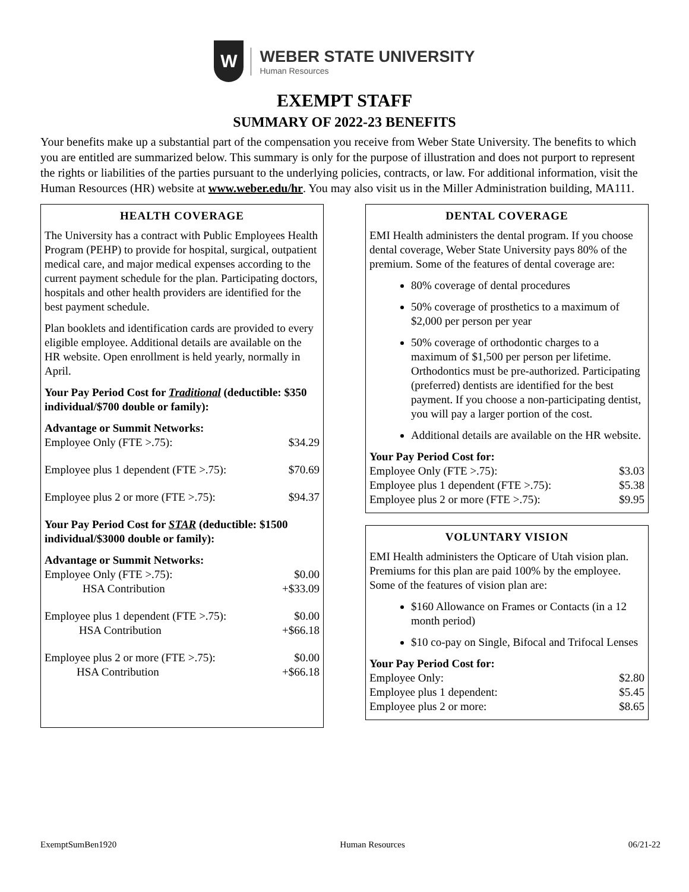W
WEBER STATE UNIVERSITY
Human Resources
EXEMPT STAFF
SUMMARY OF 2022-23 BENEFITS
Your benefits make up a substantial part of the compensation you receive from Weber State University. The benefits to which you are entitled are summarized below. This summary is only for the purpose of illustration and does not purport to represent the rights or liabilities of the parties pursuant to the underlying policies, contracts, or law. For additional information, visit the Human Resources (HR) website at www.weber.edu/hr. You may also visit us in the Miller Administration building, MA111.
HEALTH COVERAGE
The University has a contract with Public Employees Health Program (PEHP) to provide for hospital, surgical, outpatient medical care, and major medical expenses according to the current payment schedule for the plan. Participating doctors, hospitals and other health providers are identified for the best payment schedule.
Plan booklets and identification cards are provided to every eligible employee. Additional details are available on the HR website. Open enrollment is held yearly, normally in April.
Your Pay Period Cost for Traditional (deductible: $350 individual/$700 double or family):
| Advantage or Summit Networks: | |
| Employee Only (FTE >.75): | $34.29 |
| Employee plus 1 dependent (FTE >.75): | $70.69 |
| Employee plus 2 or more (FTE >.75): | $94.37 |
Your Pay Period Cost for STAR (deductible: $1500 individual/$3000 double or family):
| Advantage or Summit Networks: | |
| Employee Only (FTE >.75): | $0.00 |
| HSA Contribution | +$33.09 |
| Employee plus 1 dependent (FTE >.75): | $0.00 |
| HSA Contribution | +$66.18 |
| Employee plus 2 or more (FTE >.75): | $0.00 |
| HSA Contribution | +$66.18 |
DENTAL COVERAGE
EMI Health administers the dental program. If you choose dental coverage, Weber State University pays 80% of the premium. Some of the features of dental coverage are:
80% coverage of dental procedures
50% coverage of prosthetics to a maximum of $2,000 per person per year
50% coverage of orthodontic charges to a maximum of $1,500 per person per lifetime. Orthodontics must be pre-authorized. Participating (preferred) dentists are identified for the best payment. If you choose a non-participating dentist, you will pay a larger portion of the cost.
Additional details are available on the HR website.
| Your Pay Period Cost for: | |
| Employee Only (FTE >.75): | $3.03 |
| Employee plus 1 dependent (FTE >.75): | $5.38 |
| Employee plus 2 or more (FTE >.75): | $9.95 |
VOLUNTARY VISION
EMI Health administers the Opticare of Utah vision plan. Premiums for this plan are paid 100% by the employee. Some of the features of vision plan are:
$160 Allowance on Frames or Contacts (in a 12 month period)
$10 co-pay on Single, Bifocal and Trifocal Lenses
| Your Pay Period Cost for: | |
| Employee Only: | $2.80 |
| Employee plus 1 dependent: | $5.45 |
| Employee plus 2 or more: | $8.65 |
ExemptSumBen1920 Human Resources 06/21-22